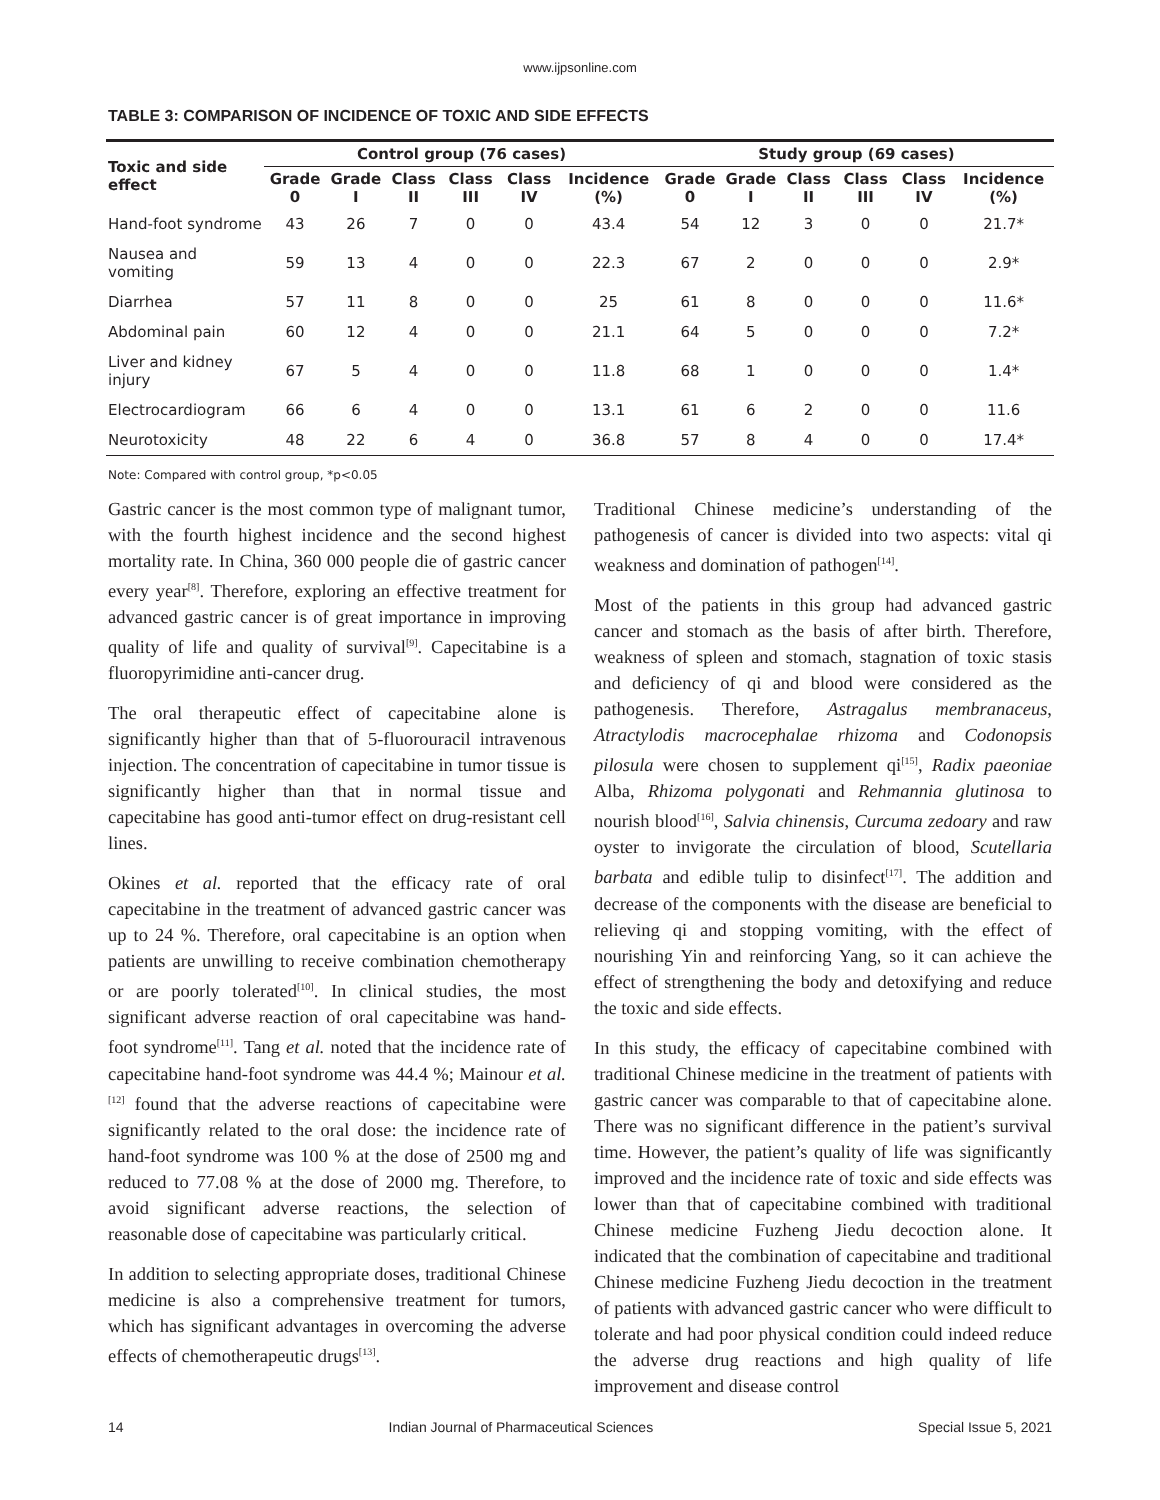www.ijpsonline.com
TABLE 3: COMPARISON OF INCIDENCE OF TOXIC AND SIDE EFFECTS
| Toxic and side effect | Control group (76 cases) | | | | | | Study group (69 cases) | | | | | |
| --- | --- | --- | --- | --- | --- | --- | --- | --- | --- | --- | --- | --- |
| | Grade 0 | Grade I | Class II | Class III | Class IV | Incidence (%) | Grade 0 | Grade I | Class II | Class III | Class IV | Incidence (%) |
| Hand-foot syndrome | 43 | 26 | 7 | 0 | 0 | 43.4 | 54 | 12 | 3 | 0 | 0 | 21.7* |
| Nausea and vomiting | 59 | 13 | 4 | 0 | 0 | 22.3 | 67 | 2 | 0 | 0 | 0 | 2.9* |
| Diarrhea | 57 | 11 | 8 | 0 | 0 | 25 | 61 | 8 | 0 | 0 | 0 | 11.6* |
| Abdominal pain | 60 | 12 | 4 | 0 | 0 | 21.1 | 64 | 5 | 0 | 0 | 0 | 7.2* |
| Liver and kidney injury | 67 | 5 | 4 | 0 | 0 | 11.8 | 68 | 1 | 0 | 0 | 0 | 1.4* |
| Electrocardiogram | 66 | 6 | 4 | 0 | 0 | 13.1 | 61 | 6 | 2 | 0 | 0 | 11.6 |
| Neurotoxicity | 48 | 22 | 6 | 4 | 0 | 36.8 | 57 | 8 | 4 | 0 | 0 | 17.4* |
Note: Compared with control group, *p<0.05
Gastric cancer is the most common type of malignant tumor, with the fourth highest incidence and the second highest mortality rate. In China, 360 000 people die of gastric cancer every year<sup>[8]</sup>. Therefore, exploring an effective treatment for advanced gastric cancer is of great importance in improving quality of life and quality of survival<sup>[9]</sup>. Capecitabine is a fluoropyrimidine anti-cancer drug.
The oral therapeutic effect of capecitabine alone is significantly higher than that of 5-fluorouracil intravenous injection. The concentration of capecitabine in tumor tissue is significantly higher than that in normal tissue and capecitabine has good anti-tumor effect on drug-resistant cell lines.
Okines et al. reported that the efficacy rate of oral capecitabine in the treatment of advanced gastric cancer was up to 24 %. Therefore, oral capecitabine is an option when patients are unwilling to receive combination chemotherapy or are poorly tolerated<sup>[10]</sup>. In clinical studies, the most significant adverse reaction of oral capecitabine was hand-foot syndrome<sup>[11]</sup>. Tang et al. noted that the incidence rate of capecitabine hand-foot syndrome was 44.4 %; Mainour et al.<sup>[12]</sup> found that the adverse reactions of capecitabine were significantly related to the oral dose: the incidence rate of hand-foot syndrome was 100 % at the dose of 2500 mg and reduced to 77.08 % at the dose of 2000 mg. Therefore, to avoid significant adverse reactions, the selection of reasonable dose of capecitabine was particularly critical.
In addition to selecting appropriate doses, traditional Chinese medicine is also a comprehensive treatment for tumors, which has significant advantages in overcoming the adverse effects of chemotherapeutic drugs<sup>[13]</sup>.
Traditional Chinese medicine’s understanding of the pathogenesis of cancer is divided into two aspects: vital qi weakness and domination of pathogen<sup>[14]</sup>.
Most of the patients in this group had advanced gastric cancer and stomach as the basis of after birth. Therefore, weakness of spleen and stomach, stagnation of toxic stasis and deficiency of qi and blood were considered as the pathogenesis. Therefore, Astragalus membranaceus, Atractylodis macrocephalae rhizoma and Codonopsis pilosula were chosen to supplement qi<sup>[15]</sup>, Radix paeoniae Alba, Rhizoma polygonati and Rehmannia glutinosa to nourish blood<sup>[16]</sup>, Salvia chinensis, Curcuma zedoary and raw oyster to invigorate the circulation of blood, Scutellaria barbata and edible tulip to disinfect<sup>[17]</sup>. The addition and decrease of the components with the disease are beneficial to relieving qi and stopping vomiting, with the effect of nourishing Yin and reinforcing Yang, so it can achieve the effect of strengthening the body and detoxifying and reduce the toxic and side effects.
In this study, the efficacy of capecitabine combined with traditional Chinese medicine in the treatment of patients with gastric cancer was comparable to that of capecitabine alone. There was no significant difference in the patient’s survival time. However, the patient’s quality of life was significantly improved and the incidence rate of toxic and side effects was lower than that of capecitabine combined with traditional Chinese medicine Fuzheng Jiedu decoction alone. It indicated that the combination of capecitabine and traditional Chinese medicine Fuzheng Jiedu decoction in the treatment of patients with advanced gastric cancer who were difficult to tolerate and had poor physical condition could indeed reduce the adverse drug reactions and high quality of life improvement and disease control
14 Indian Journal of Pharmaceutical Sciences Special Issue 5, 2021